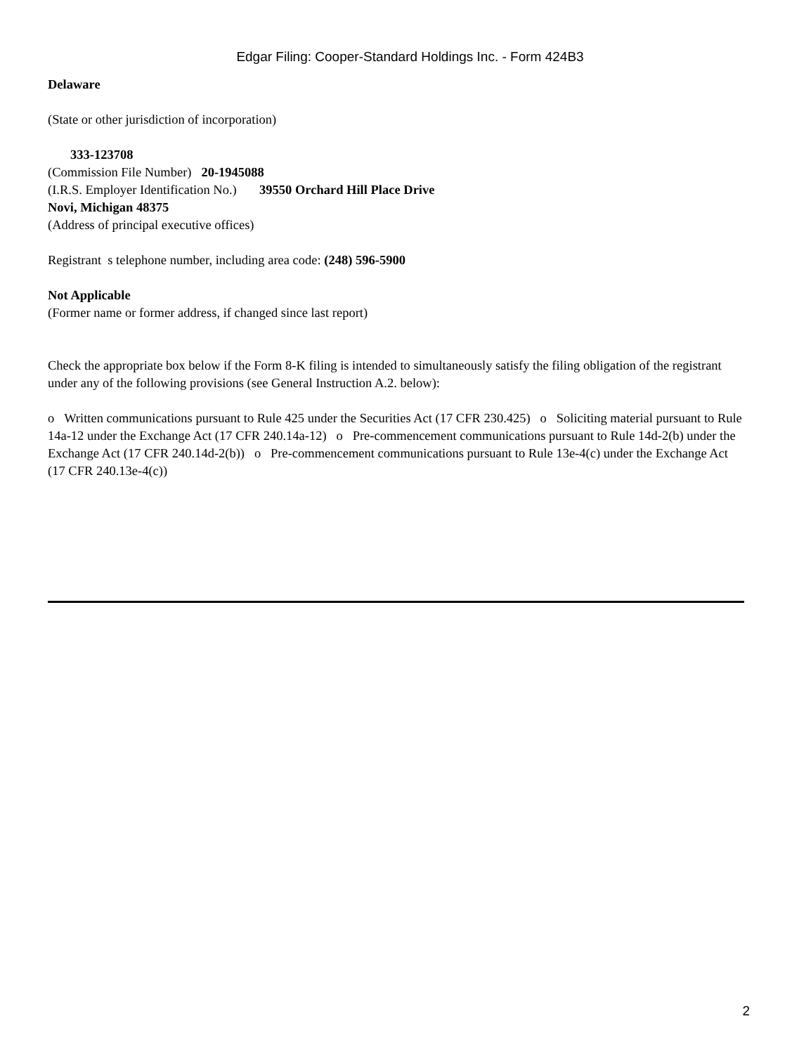Edgar Filing: Cooper-Standard Holdings Inc. - Form 424B3
Delaware
(State or other jurisdiction of incorporation)
333-123708
(Commission File Number) 20-1945088
(I.R.S. Employer Identification No.) 39550 Orchard Hill Place Drive
Novi, Michigan 48375
(Address of principal executive offices)
Registrant s telephone number, including area code: (248) 596-5900
Not Applicable
(Former name or former address, if changed since last report)
Check the appropriate box below if the Form 8-K filing is intended to simultaneously satisfy the filing obligation of the registrant under any of the following provisions (see General Instruction A.2. below):
o Written communications pursuant to Rule 425 under the Securities Act (17 CFR 230.425) o Soliciting material pursuant to Rule 14a-12 under the Exchange Act (17 CFR 240.14a-12) o Pre-commencement communications pursuant to Rule 14d-2(b) under the Exchange Act (17 CFR 240.14d-2(b)) o Pre-commencement communications pursuant to Rule 13e-4(c) under the Exchange Act (17 CFR 240.13e-4(c))
2